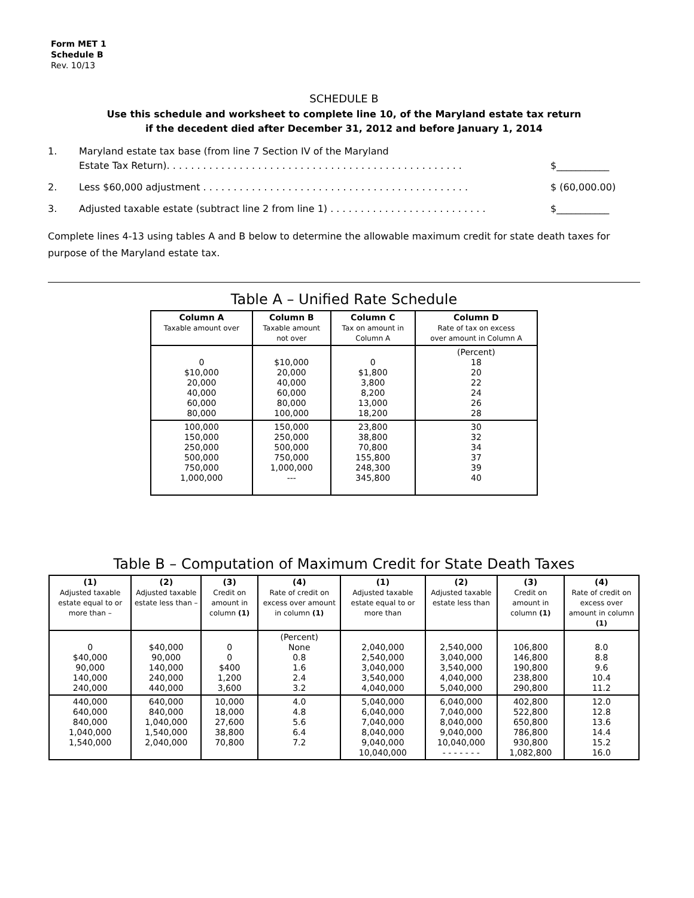Form MET 1
Schedule B
Rev. 10/13
SCHEDULE B
Use this schedule and worksheet to complete line 10, of the Maryland estate tax return
if the decedent died after December 31, 2012 and before January 1, 2014
1. Maryland estate tax base (from line 7 Section IV of the Maryland
Estate Tax Return). . . . . . . . . . . . . . . . . . . . . . . . . . . . . . . . . . . . . . . . . . . . . . . . .
$___________
2. Less $60,000 adjustment . . . . . . . . . . . . . . . . . . . . . . . . . . . . . . . . . . . . . . . . . . . . $ (60,000.00)
3. Adjusted taxable estate (subtract line 2 from line 1) . . . . . . . . . . . . . . . . . . . . . . . . . . $___________
Complete lines 4-13 using tables A and B below to determine the allowable maximum credit for state death taxes for purpose of the Maryland estate tax.
Table A – Unified Rate Schedule
| Column A Taxable amount over | Column B Taxable amount not over | Column C Tax on amount in Column A | Column D Rate of tax on excess over amount in Column A |
| --- | --- | --- | --- |
| 0 $10,000 20,000 40,000 60,000 80,000 | $10,000 20,000 40,000 60,000 80,000 100,000 | 0 $1,800 3,800 8,200 13,000 18,200 | (Percent) 18 20 22 24 26 28 |
| 100,000 150,000 250,000 500,000 750,000 1,000,000 | 150,000 250,000 500,000 750,000 1,000,000 --- | 23,800 38,800 70,800 155,800 248,300 345,800 | 30 32 34 37 39 40 |
Table B – Computation of Maximum Credit for State Death Taxes
| (1) Adjusted taxable estate equal to or more than – | (2) Adjusted taxable estate less than – | (3) Credit on amount in column (1) | (4) Rate of credit on excess over amount in column (1) | (1) Adjusted taxable estate equal to or more than | (2) Adjusted taxable estate less than | (3) Credit on amount in column (1) | (4) Rate of credit on excess over amount in column (1) |
| --- | --- | --- | --- | --- | --- | --- | --- |
| 0 $40,000 90,000 140,000 240,000 | $40,000 90,000 140,000 240,000 440,000 | 0 0 $400 1,200 3,600 | (Percent) None 0.8 1.6 2.4 3.2 | 2,040,000 2,540,000 3,040,000 3,540,000 4,040,000 | 2,540,000 3,040,000 3,540,000 4,040,000 5,040,000 | 106,800 146,800 190,800 238,800 290,800 | 8.0 8.8 9.6 10.4 11.2 |
| 440,000 640,000 840,000 1,040,000 1,540,000 | 640,000 840,000 1,040,000 1,540,000 2,040,000 | 10,000 18,000 27,600 38,800 70,800 | 4.0 4.8 5.6 6.4 7.2 | 5,040,000 6,040,000 7,040,000 8,040,000 9,040,000 10,040,000 | 6,040,000 7,040,000 8,040,000 9,040,000 10,040,000 - - - - - - - | 402,800 522,800 650,800 786,800 930,800 1,082,800 | 12.0 12.8 13.6 14.4 15.2 16.0 |